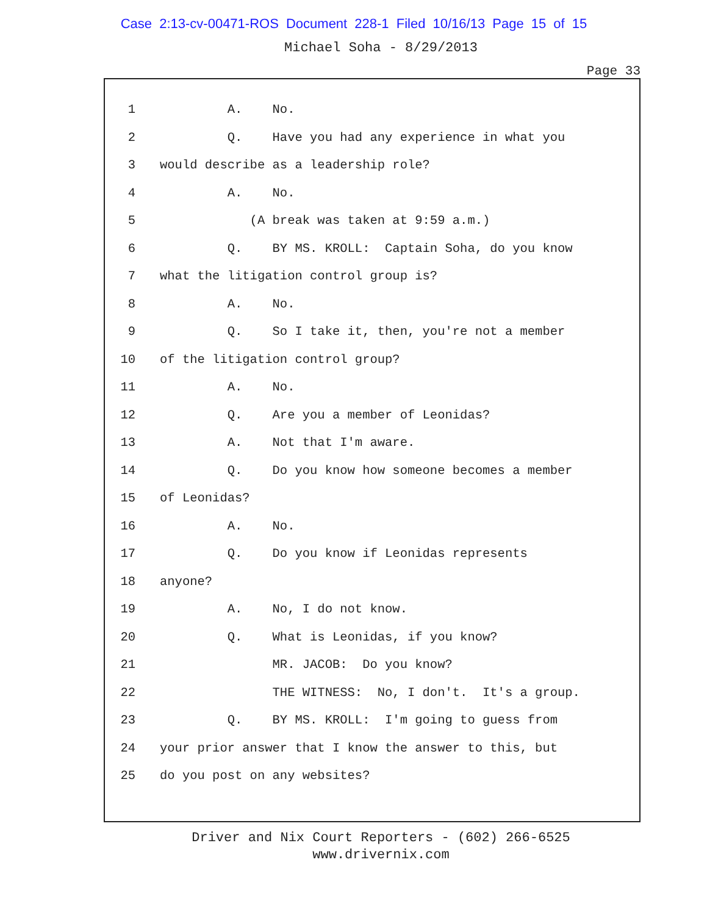Case 2:13-cv-00471-ROS Document 228-1 Filed 10/16/13 Page 15 of 15
Michael Soha - 8/29/2013
Page 33
1 A. No.
2 Q. Have you had any experience in what you
3 would describe as a leadership role?
4 A. No.
5 (A break was taken at 9:59 a.m.)
6 Q. BY MS. KROLL: Captain Soha, do you know
7 what the litigation control group is?
8 A. No.
9 Q. So I take it, then, you're not a member
10 of the litigation control group?
11 A. No.
12 Q. Are you a member of Leonidas?
13 A. Not that I'm aware.
14 Q. Do you know how someone becomes a member
15 of Leonidas?
16 A. No.
17 Q. Do you know if Leonidas represents
18 anyone?
19 A. No, I do not know.
20 Q. What is Leonidas, if you know?
21 MR. JACOB: Do you know?
22 THE WITNESS: No, I don't. It's a group.
23 Q. BY MS. KROLL: I'm going to guess from
24 your prior answer that I know the answer to this, but
25 do you post on any websites?
Driver and Nix Court Reporters - (602) 266-6525
www.drivernix.com